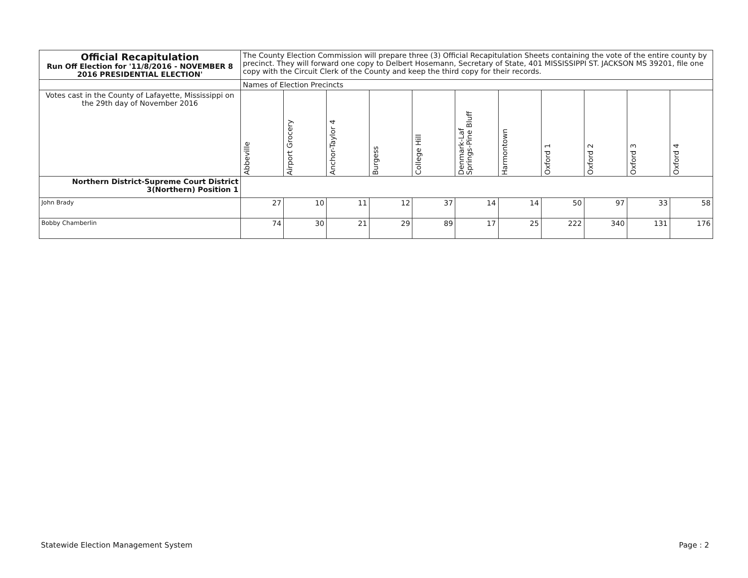| Official Recapitulation Run Off Election for '11/8/2016 - NOVEMBER 8 2016 PRESIDENTIAL ELECTION' | The County Election Commission will prepare three (3) Official Recapitulation Sheets containing the vote of the entire county by precinct. They will forward one copy to Delbert Hosemann, Secretary of State, 401 MISSISSIPPI ST. JACKSON MS 39201, file one copy with the Circuit Clerk of the County and keep the third copy for their records. | | | | | | | | | | |
| | Names of Election Precincts | | | | | | | | | | |
| Votes cast in the County of Lafayette, Mississippi on the 29th day of November 2016 | Abbeville | Airport Grocery | Anchor-Taylor 4 | Burgess | College Hill | Denmark-Laf Springs-Pine Bluff | Harmontown | Oxford 1 | Oxford 2 | Oxford 3 | Oxford 4 |
| Northern District-Supreme Court District 3(Northern) Position 1 | | | | | | | | | | | |
| John Brady | 27 | 10 | 11 | 12 | 37 | 14 | 14 | 50 | 97 | 33 | 58 |
| Bobby Chamberlin | 74 | 30 | 21 | 29 | 89 | 17 | 25 | 222 | 340 | 131 | 176 |
Statewide Election Management System Page : 2